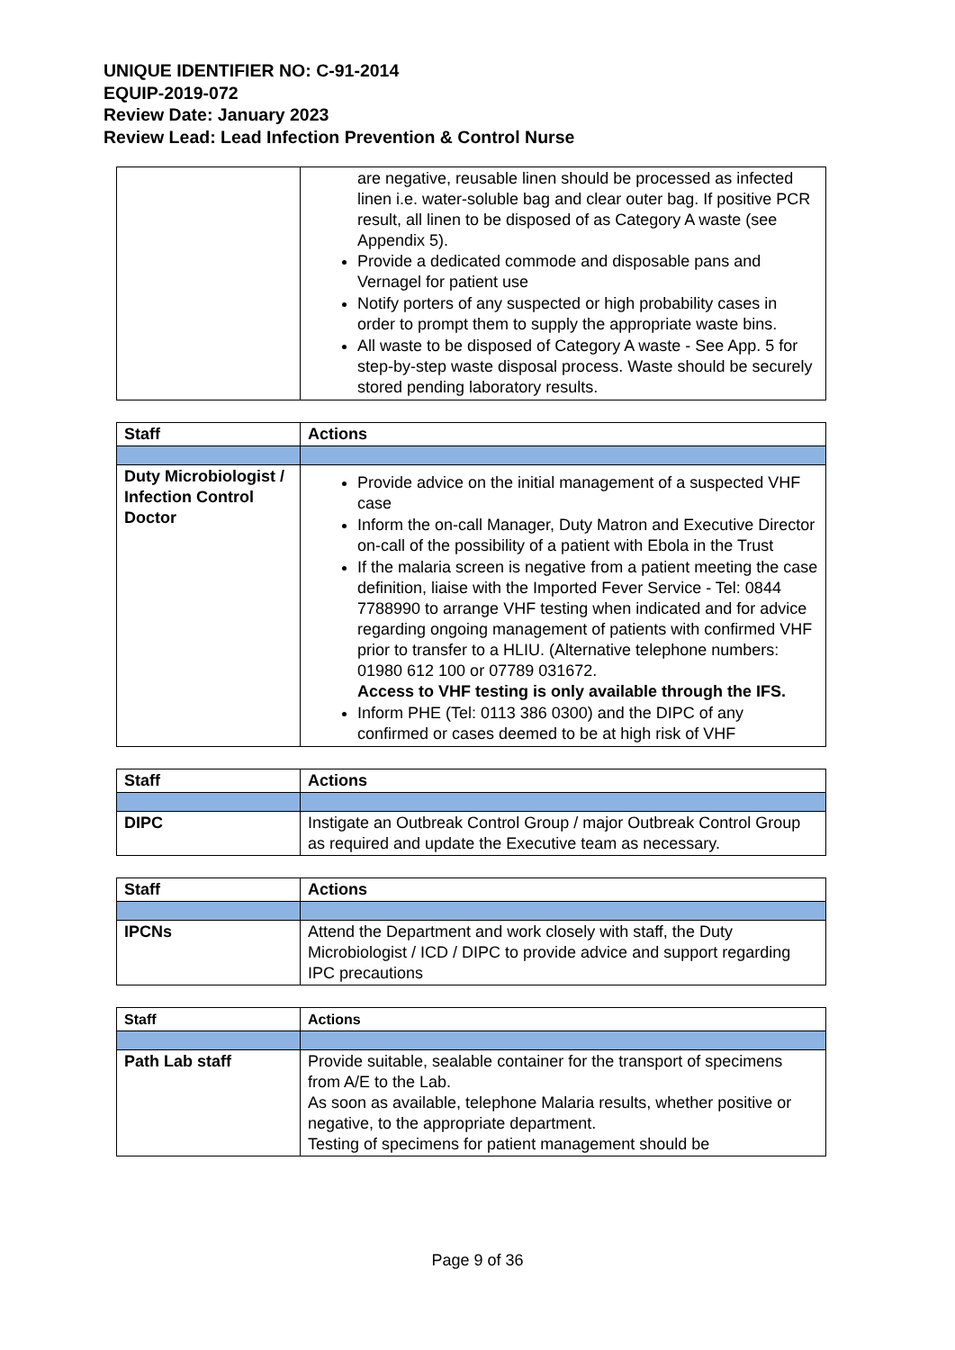UNIQUE IDENTIFIER NO: C-91-2014
EQUIP-2019-072
Review Date: January 2023
Review Lead: Lead Infection Prevention & Control Nurse
| | are negative, reusable linen should be processed as infected linen i.e. water-soluble bag and clear outer bag. If positive PCR result, all linen to be disposed of as Category A waste (see Appendix 5). Provide a dedicated commode and disposable pans and Vernagel for patient use Notify porters of any suspected or high probability cases in order to prompt them to supply the appropriate waste bins. All waste to be disposed of Category A waste - See App. 5 for step-by-step waste disposal process. Waste should be securely stored pending laboratory results. |
| Staff | Actions |
| --- | --- |
| Duty Microbiologist / Infection Control Doctor | Provide advice on the initial management of a suspected VHF case Inform the on-call Manager, Duty Matron and Executive Director on-call of the possibility of a patient with Ebola in the Trust If the malaria screen is negative from a patient meeting the case definition, liaise with the Imported Fever Service - Tel: 0844 7788990 to arrange VHF testing when indicated and for advice regarding ongoing management of patients with confirmed VHF prior to transfer to a HLIU. (Alternative telephone numbers: 01980 612 100 or 07789 031672. Access to VHF testing is only available through the IFS. Inform PHE (Tel: 0113 386 0300) and the DIPC of any confirmed or cases deemed to be at high risk of VHF |
| Staff | Actions |
| --- | --- |
| DIPC | Instigate an Outbreak Control Group / major Outbreak Control Group as required and update the Executive team as necessary. |
| Staff | Actions |
| --- | --- |
| IPCNs | Attend the Department and work closely with staff, the Duty Microbiologist / ICD / DIPC to provide advice and support regarding IPC precautions |
| Staff | Actions |
| --- | --- |
| Path Lab staff | Provide suitable, sealable container for the transport of specimens from A/E to the Lab. As soon as available, telephone Malaria results, whether positive or negative, to the appropriate department. Testing of specimens for patient management should be |
Page 9 of 36